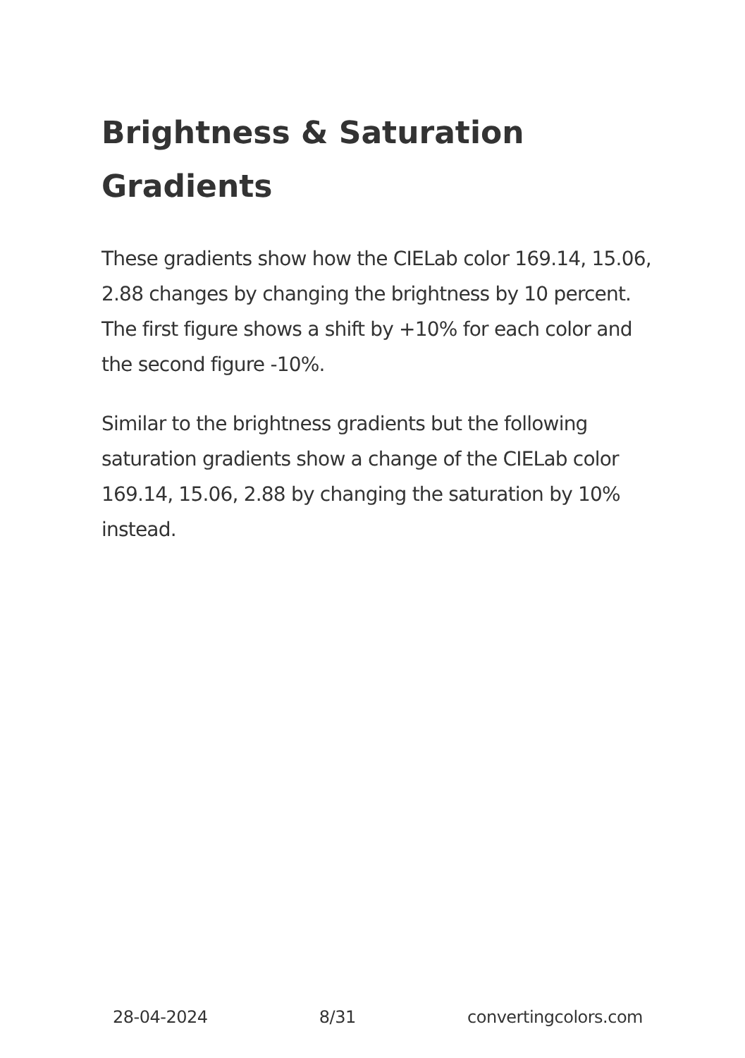Brightness & Saturation Gradients
These gradients show how the CIELab color 169.14, 15.06, 2.88 changes by changing the brightness by 10 percent. The first figure shows a shift by +10% for each color and the second figure -10%.
Similar to the brightness gradients but the following saturation gradients show a change of the CIELab color 169.14, 15.06, 2.88 by changing the saturation by 10% instead.
28-04-2024 8/31 convertingcolors.com